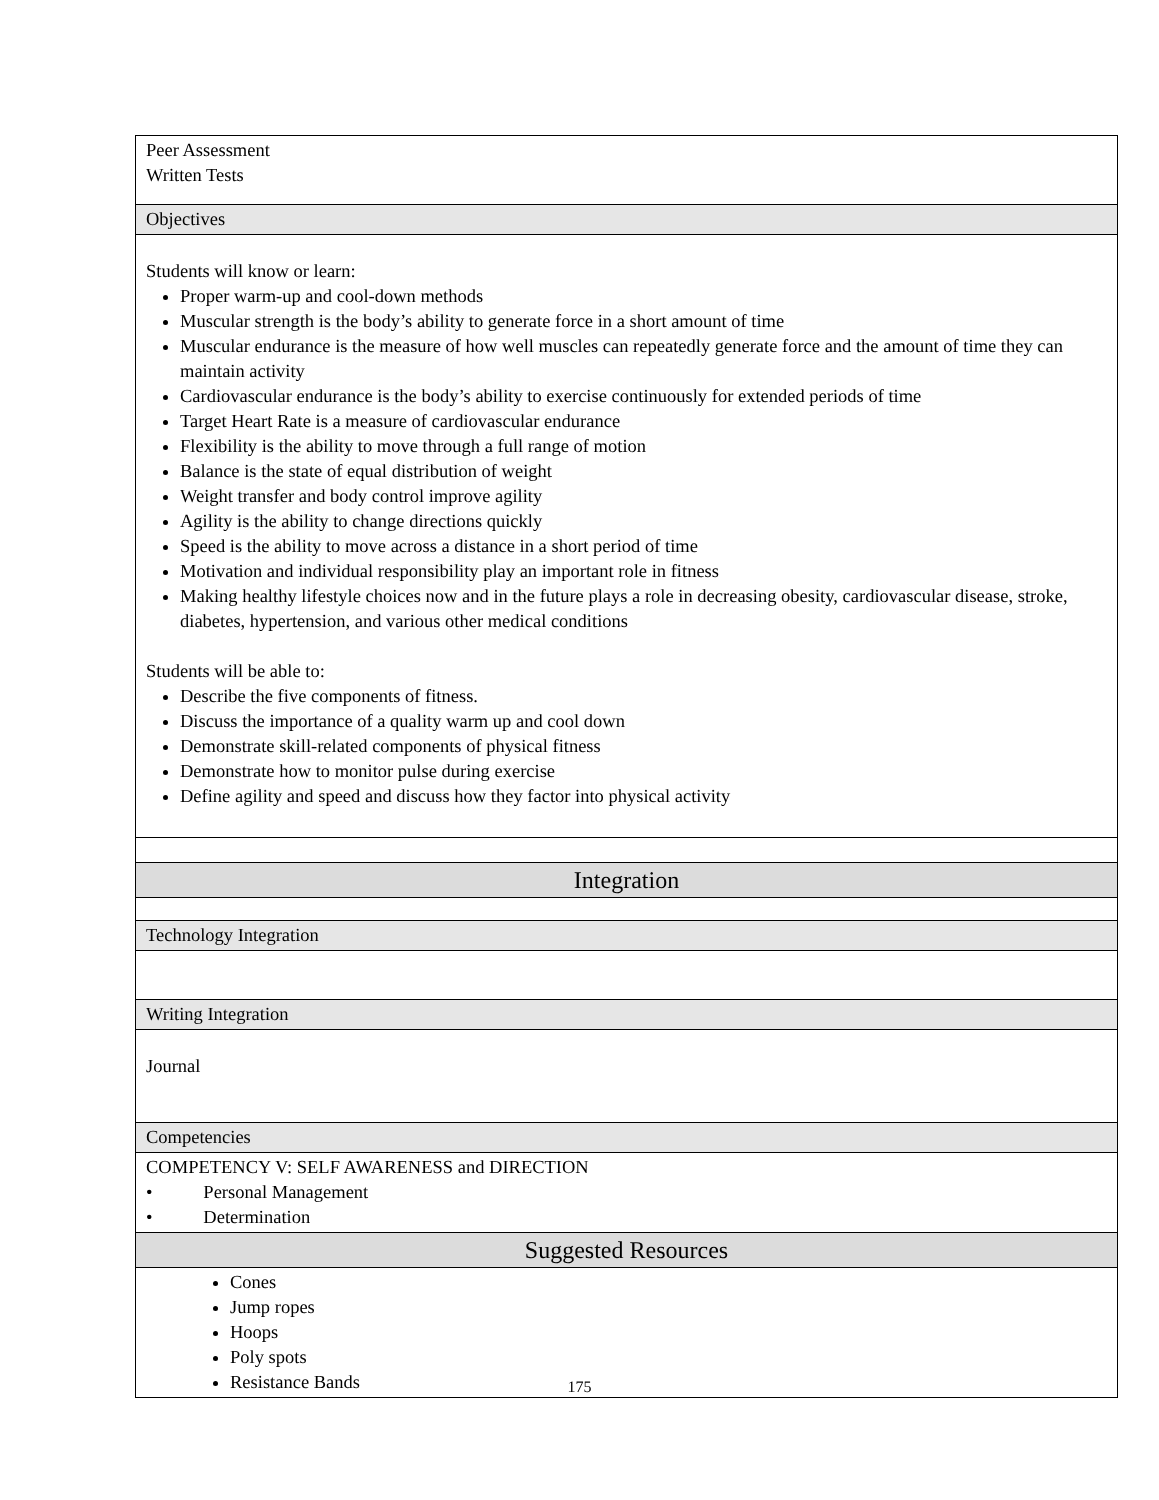| Peer Assessment Written Tests |
| Objectives |
| Students will know or learn: Proper warm-up and cool-down methods Muscular strength is the body’s ability to generate force in a short amount of time Muscular endurance is the measure of how well muscles can repeatedly generate force and the amount of time they can maintain activity Cardiovascular endurance is the body’s ability to exercise continuously for extended periods of time Target Heart Rate is a measure of cardiovascular endurance Flexibility is the ability to move through a full range of motion Balance is the state of equal distribution of weight Weight transfer and body control improve agility Agility is the ability to change directions quickly Speed is the ability to move across a distance in a short period of time Motivation and individual responsibility play an important role in fitness Making healthy lifestyle choices now and in the future plays a role in decreasing obesity, cardiovascular disease, stroke, diabetes, hypertension, and various other medical conditions Students will be able to: Describe the five components of fitness. Discuss the importance of a quality warm up and cool down Demonstrate skill-related components of physical fitness Demonstrate how to monitor pulse during exercise Define agility and speed and discuss how they factor into physical activity |
| Integration |
| Technology Integration |
| Writing Integration |
| Journal |
| Competencies |
| COMPETENCY V: SELF AWARENESS and DIRECTION • Personal Management • Determination |
| Suggested Resources |
| Cones Jump ropes Hoops Poly spots Resistance Bands |
175